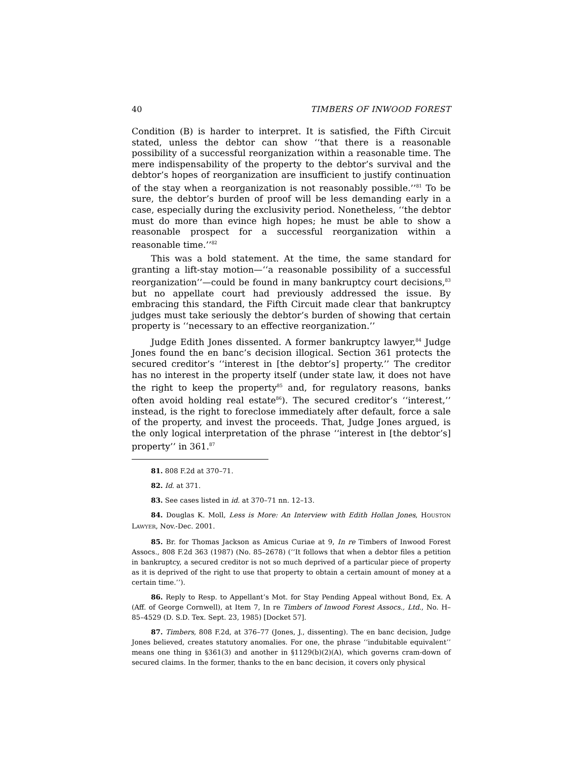40 TIMBERS OF INWOOD FOREST
Condition (B) is harder to interpret. It is satisfied, the Fifth Circuit stated, unless the debtor can show ‘‘that there is a reasonable possibility of a successful reorganization within a reasonable time. The mere indispensability of the property to the debtor’s survival and the debtor’s hopes of reorganization are insufficient to justify continuation of the stay when a reorganization is not reasonably possible.’’<sup>81</sup> To be sure, the debtor’s burden of proof will be less demanding early in a case, especially during the exclusivity period. Nonetheless, ‘‘the debtor must do more than evince high hopes; he must be able to show a reasonable prospect for a successful reorganization within a reasonable time.’’<sup>82</sup>
This was a bold statement. At the time, the same standard for granting a lift-stay motion—‘‘a reasonable possibility of a successful reorganization’’—could be found in many bankruptcy court decisions,<sup>83</sup> but no appellate court had previously addressed the issue. By embracing this standard, the Fifth Circuit made clear that bankruptcy judges must take seriously the debtor’s burden of showing that certain property is ‘‘necessary to an effective reorganization.’’
Judge Edith Jones dissented. A former bankruptcy lawyer,<sup>84</sup> Judge Jones found the en banc’s decision illogical. Section 361 protects the secured creditor’s ‘‘interest in [the debtor’s] property.’’ The creditor has no interest in the property itself (under state law, it does not have the right to keep the property<sup>85</sup> and, for regulatory reasons, banks often avoid holding real estate<sup>86</sup>). The secured creditor’s ‘‘interest,’’ instead, is the right to foreclose immediately after default, force a sale of the property, and invest the proceeds. That, Judge Jones argued, is the only logical interpretation of the phrase ‘‘interest in [the debtor’s] property’’ in 361.<sup>87</sup>
81. 808 F.2d at 370–71.
82. Id. at 371.
83. See cases listed in id. at 370–71 nn. 12–13.
84. Douglas K. Moll, Less is More: An Interview with Edith Hollan Jones, HOUSTON LAWYER, Nov.-Dec. 2001.
85. Br. for Thomas Jackson as Amicus Curiae at 9, In re Timbers of Inwood Forest Assocs., 808 F.2d 363 (1987) (No. 85–2678) (‘‘It follows that when a debtor files a petition in bankruptcy, a secured creditor is not so much deprived of a particular piece of property as it is deprived of the right to use that property to obtain a certain amount of money at a certain time.’’).
86. Reply to Resp. to Appellant’s Mot. for Stay Pending Appeal without Bond, Ex. A (Aff. of George Cornwell), at Item 7, In re Timbers of Inwood Forest Assocs., Ltd., No. H–85–4529 (D. S.D. Tex. Sept. 23, 1985) [Docket 57].
87. Timbers, 808 F.2d, at 376–77 (Jones, J., dissenting). The en banc decision, Judge Jones believed, creates statutory anomalies. For one, the phrase ‘‘indubitable equivalent’’ means one thing in §361(3) and another in §1129(b)(2)(A), which governs cram-down of secured claims. In the former, thanks to the en banc decision, it covers only physical